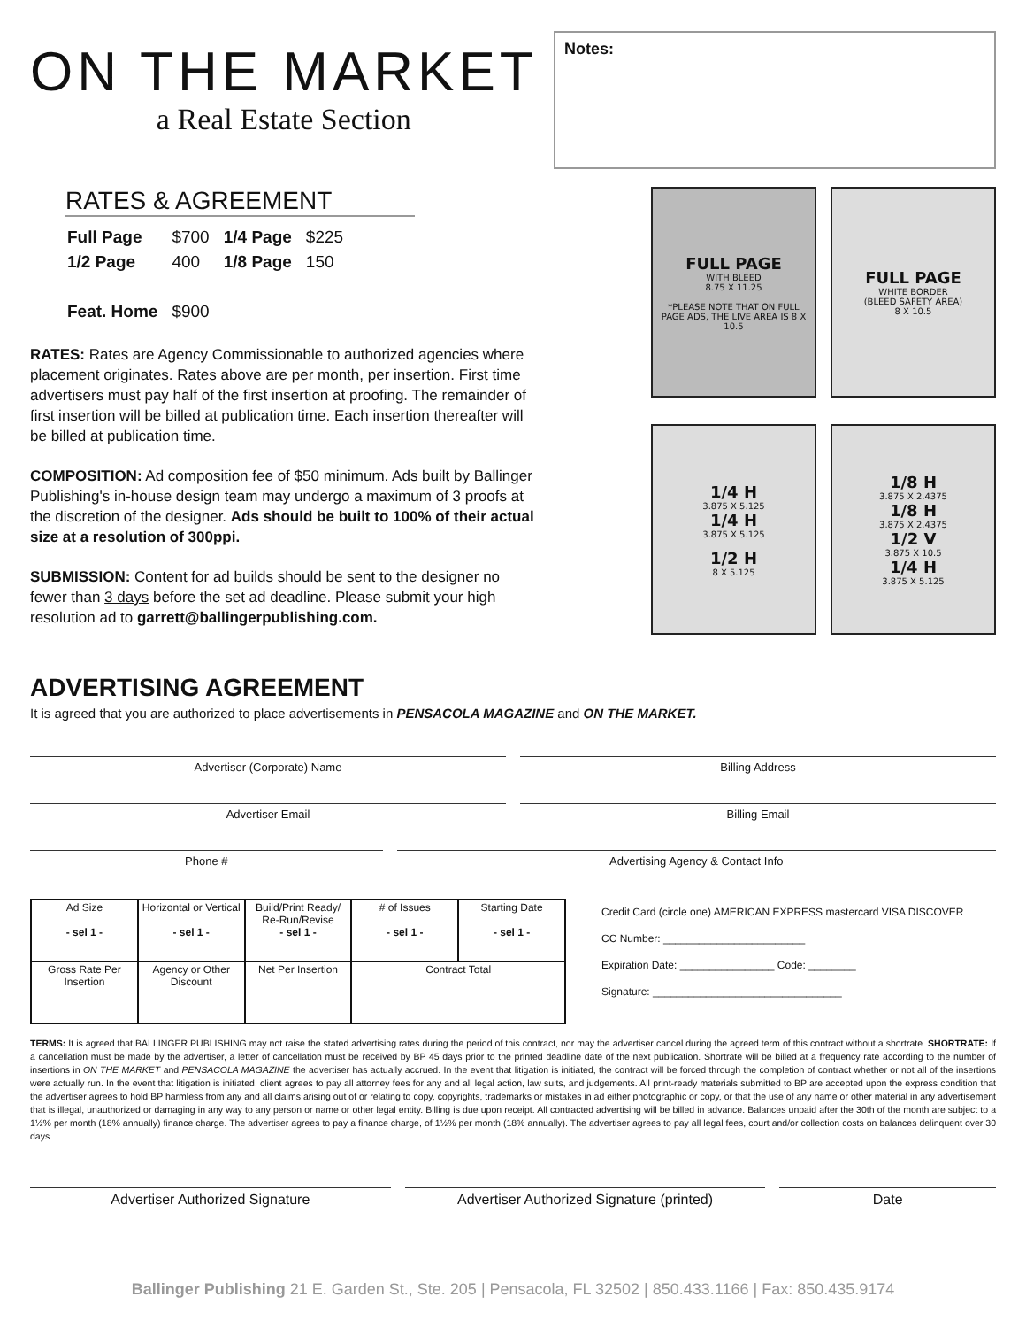ON THE MARKET
a Real Estate Section
Notes:
RATES & AGREEMENT
| Full Page | $700 | 1/4 Page | $225 |
| 1/2 Page | 400 | 1/8 Page | 150 |
| Feat. Home | $900 | | |
RATES: Rates are Agency Commissionable to authorized agencies where placement originates. Rates above are per month, per insertion. First time advertisers must pay half of the first insertion at proofing. The remainder of first insertion will be billed at publication time. Each insertion thereafter will be billed at publication time.
COMPOSITION: Ad composition fee of $50 minimum. Ads built by Ballinger Publishing's in-house design team may undergo a maximum of 3 proofs at the discretion of the designer. Ads should be built to 100% of their actual size at a resolution of 300ppi.
SUBMISSION: Content for ad builds should be sent to the designer no fewer than 3 days before the set ad deadline. Please submit your high resolution ad to garrett@ballingerpublishing.com.
FULL PAGE
WITH BLEED
8.75 X 11.25
*PLEASE NOTE THAT ON FULL PAGE ADS, THE LIVE AREA IS 8 X 10.5
FULL PAGE
WHITE BORDER
(BLEED SAFETY AREA)
8 X 10.5
1/4 H
3.875 X 5.125
1/4 H
3.875 X 5.125
1/2 H
8 X 5.125
1/8 H
3.875 X 2.4375
1/8 H
3.875 X 2.4375
1/2 V
3.875 X 10.5
1/4 H
3.875 X 5.125
ADVERTISING AGREEMENT
It is agreed that you are authorized to place advertisements in PENSACOLA MAGAZINE and ON THE MARKET.
Advertiser (Corporate) Name Billing Address
Advertiser Email Billing Email
Phone # Advertising Agency & Contact Info
| Ad Size - sel 1 - | Horizontal or Vertical - sel 1 - | Build/Print Ready/ Re-Run/Revise - sel 1 - | # of Issues - sel 1 - | Starting Date - sel 1 - |
| Gross Rate Per Insertion | Agency or Other Discount | Net Per Insertion | Contract Total | |
Credit Card (circle one) AMERICAN EXPRESS mastercard VISA DISCOVER
CC Number: ________________________
Expiration Date: ________________ Code: ________
Signature: ________________________________
TERMS: It is agreed that BALLINGER PUBLISHING may not raise the stated advertising rates during the period of this contract, nor may the advertiser cancel during the agreed term of this contract without a shortrate. SHORTRATE: If a cancellation must be made by the advertiser, a letter of cancellation must be received by BP 45 days prior to the printed deadline date of the next publication. Shortrate will be billed at a frequency rate according to the number of insertions in ON THE MARKET and PENSACOLA MAGAZINE the advertiser has actually accrued. In the event that litigation is initiated, the contract will be forced through the completion of contract whether or not all of the insertions were actually run. In the event that litigation is initiated, client agrees to pay all attorney fees for any and all legal action, law suits, and judgements. All print-ready materials submitted to BP are accepted upon the express condition that the advertiser agrees to hold BP harmless from any and all claims arising out of or relating to copy, copyrights, trademarks or mistakes in ad either photographic or copy, or that the use of any name or other material in any advertisement that is illegal, unauthorized or damaging in any way to any person or name or other legal entity. Billing is due upon receipt. All contracted advertising will be billed in advance. Balances unpaid after the 30th of the month are subject to a 1½% per month (18% annually) finance charge. The advertiser agrees to pay a finance charge, of 1½% per month (18% annually). The advertiser agrees to pay all legal fees, court and/or collection costs on balances delinquent over 30 days.
Advertiser Authorized Signature
Advertiser Authorized Signature (printed)
Date
Ballinger Publishing 21 E. Garden St., Ste. 205 | Pensacola, FL 32502 | 850.433.1166 | Fax: 850.435.9174